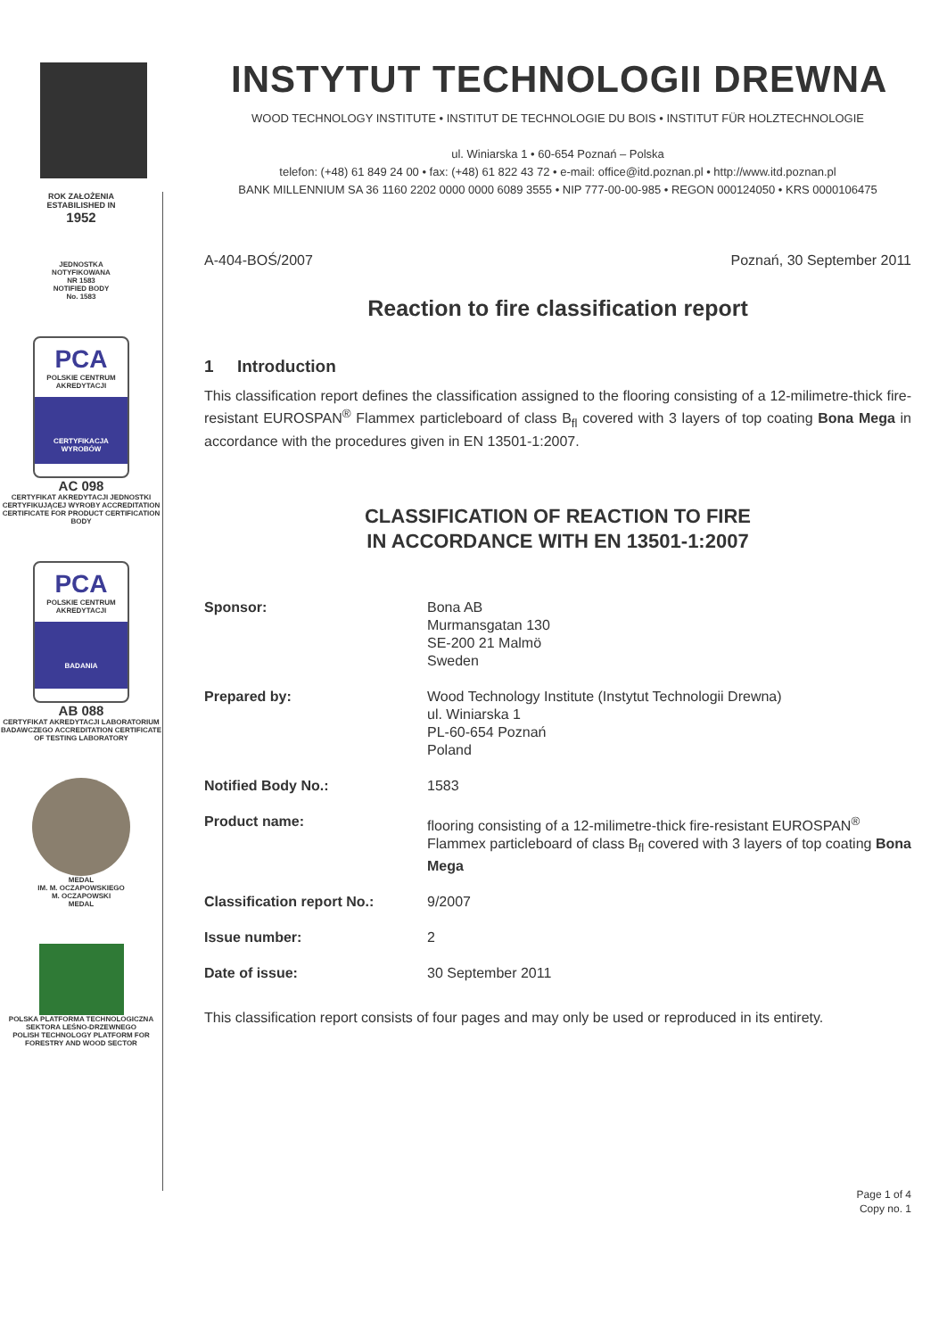ROK ZAŁOŻENIA
ESTABILISHED IN
1952
JEDNOSTKA
NOTYFIKOWANA
NR 1583
NOTIFIED BODY
No. 1583
PCA
POLSKIE CENTRUM AKREDYTACJI
CERTYFIKACJA WYROBÓW
AC 098
CERTYFIKAT AKREDYTACJI JEDNOSTKI CERTYFIKUJĄCEJ WYROBY ACCREDITATION CERTIFICATE FOR PRODUCT CERTIFICATION BODY
PCA
POLSKIE CENTRUM AKREDYTACJI
BADANIA
AB 088
CERTYFIKAT AKREDYTACJI LABORATORIUM BADAWCZEGO ACCREDITATION CERTIFICATE OF TESTING LABORATORY
MEDAL
IM. M. OCZAPOWSKIEGO
M. OCZAPOWSKI
MEDAL
POLSKA PLATFORMA TECHNOLOGICZNA SEKTORA LEŚNO-DRZEWNEGO
POLISH TECHNOLOGY PLATFORM FOR FORESTRY AND WOOD SECTOR
INSTYTUT TECHNOLOGII DREWNA
WOOD TECHNOLOGY INSTITUTE • INSTITUT DE TECHNOLOGIE DU BOIS • INSTITUT FÜR HOLZTECHNOLOGIE
ul. Winiarska 1 • 60-654 Poznań – Polska
telefon: (+48) 61 849 24 00 • fax: (+48) 61 822 43 72 • e-mail: office@itd.poznan.pl • http://www.itd.poznan.pl
BANK MILLENNIUM SA 36 1160 2202 0000 0000 6089 3555 • NIP 777-00-00-985 • REGON 000124050 • KRS 0000106475
A-404-BOŚ/2007 Poznań, 30 September 2011
Reaction to fire classification report
1 Introduction
This classification report defines the classification assigned to the flooring consisting of a 12-milimetre-thick fire-resistant EUROSPAN<sup>®</sup> Flammex particleboard of class B<sub>fl</sub> covered with 3 layers of top coating Bona Mega in accordance with the procedures given in EN 13501-1:2007.
CLASSIFICATION OF REACTION TO FIRE
IN ACCORDANCE WITH EN 13501-1:2007
| Sponsor: | Bona AB Murmansgatan 130 SE-200 21 Malmö Sweden |
| Prepared by: | Wood Technology Institute (Instytut Technologii Drewna) ul. Winiarska 1 PL-60-654 Poznań Poland |
| Notified Body No.: | 1583 |
| Product name: | flooring consisting of a 12-milimetre-thick fire-resistant EUROSPAN<sup>®</sup> Flammex particleboard of class B<sub>fl</sub> covered with 3 layers of top coating Bona Mega |
| Classification report No.: | 9/2007 |
| Issue number: | 2 |
| Date of issue: | 30 September 2011 |
This classification report consists of four pages and may only be used or reproduced in its entirety.
Page 1 of 4
Copy no. 1